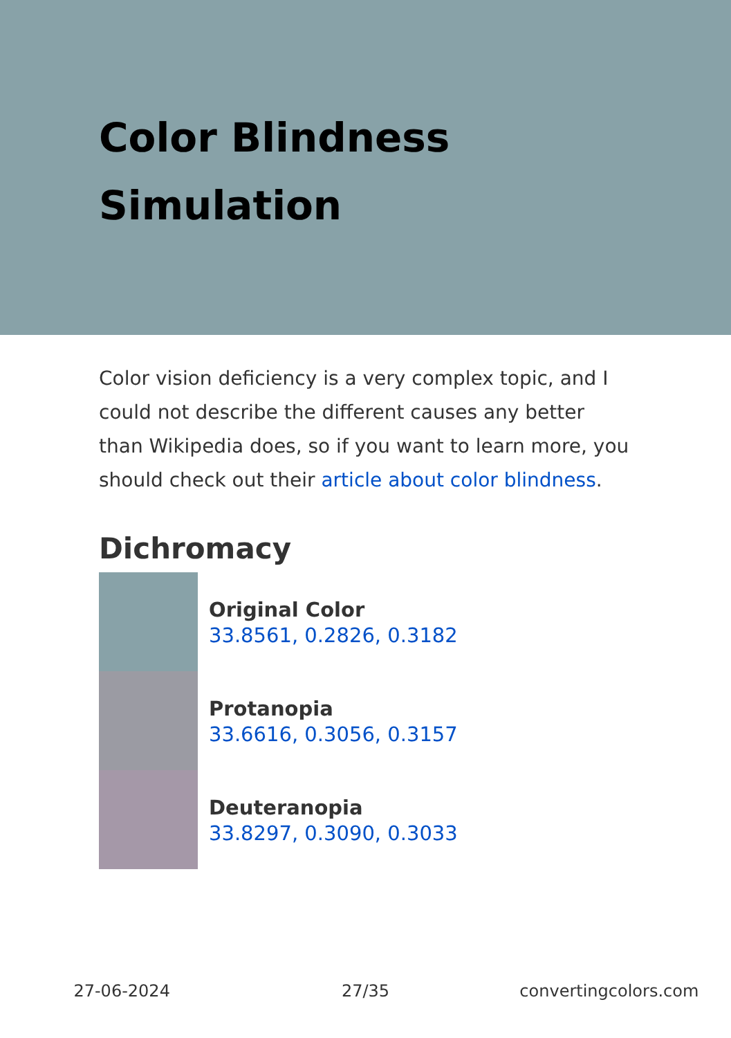Color Blindness
Simulation
Color vision deficiency is a very complex topic, and I could not describe the different causes any better than Wikipedia does, so if you want to learn more, you should check out their article about color blindness.
Dichromacy
Original Color
33.8561, 0.2826, 0.3182
Protanopia
33.6616, 0.3056, 0.3157
Deuteranopia
33.8297, 0.3090, 0.3033
27-06-2024 27/35 convertingcolors.com